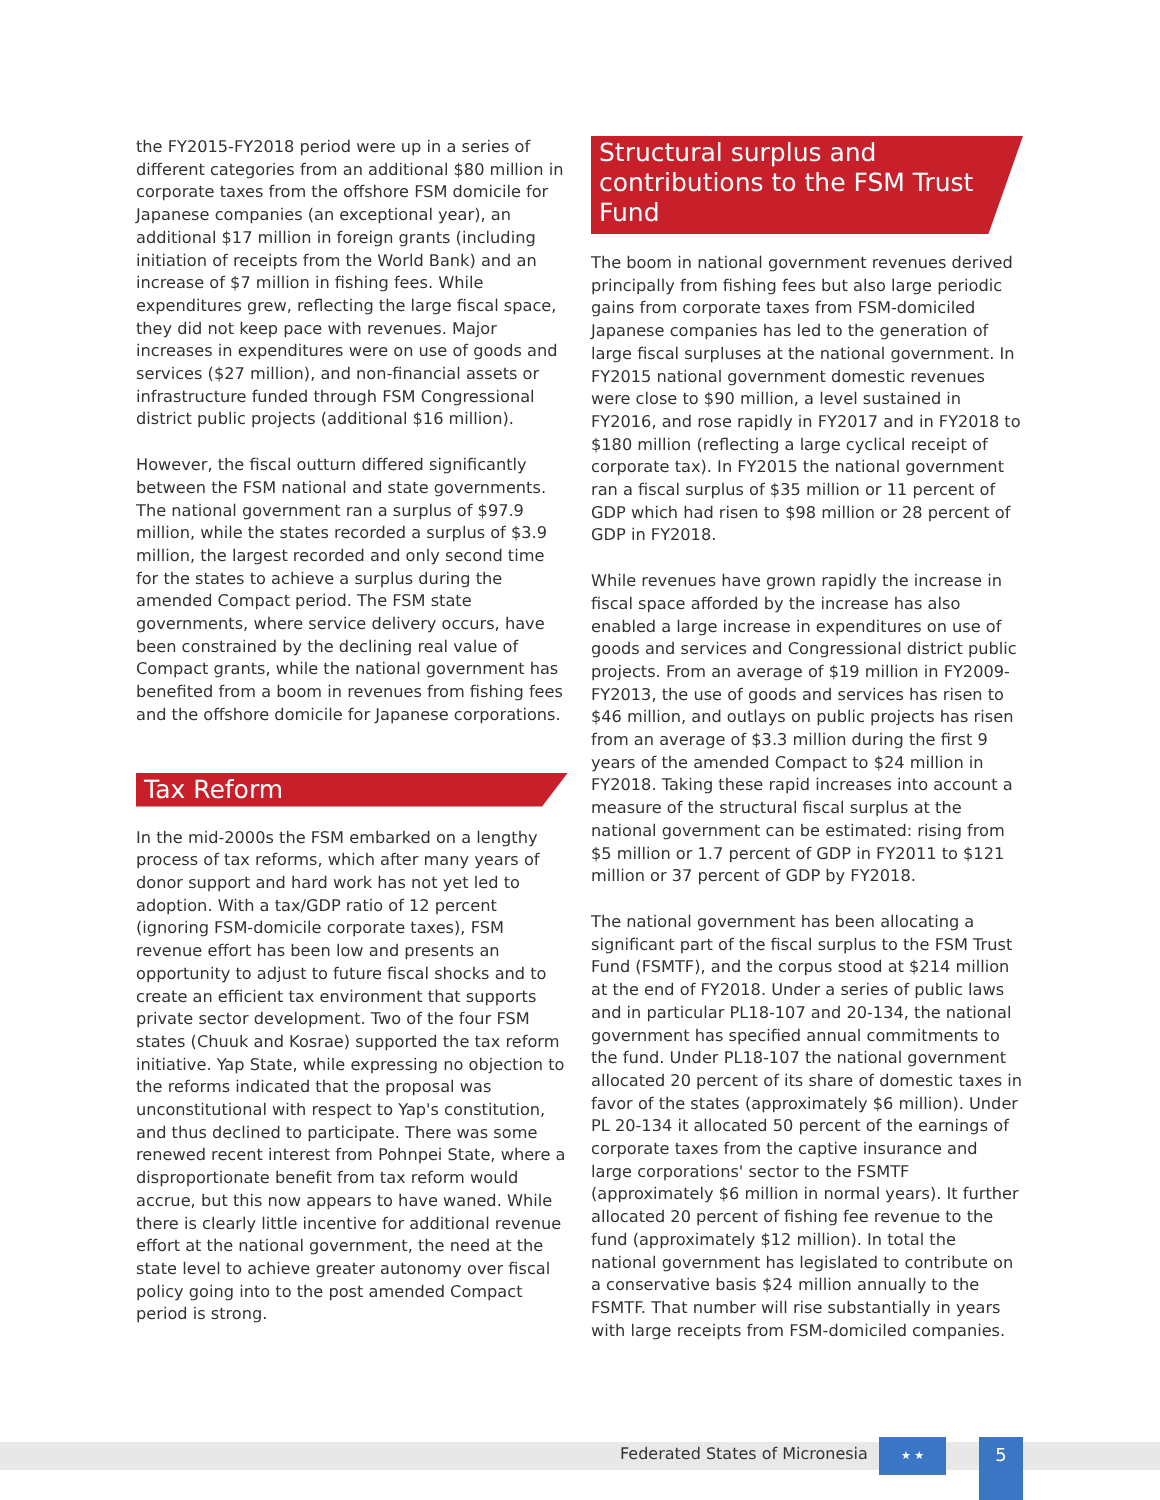the FY2015-FY2018 period were up in a series of different categories from an additional $80 million in corporate taxes from the offshore FSM domicile for Japanese companies (an exceptional year), an additional $17 million in foreign grants (including initiation of receipts from the World Bank) and an increase of $7 million in fishing fees. While expenditures grew, reflecting the large fiscal space, they did not keep pace with revenues. Major increases in expenditures were on use of goods and services ($27 million), and non-financial assets or infrastructure funded through FSM Congressional district public projects (additional $16 million).
However, the fiscal outturn differed significantly between the FSM national and state governments. The national government ran a surplus of $97.9 million, while the states recorded a surplus of $3.9 million, the largest recorded and only second time for the states to achieve a surplus during the amended Compact period. The FSM state governments, where service delivery occurs, have been constrained by the declining real value of Compact grants, while the national government has benefited from a boom in revenues from fishing fees and the offshore domicile for Japanese corporations.
Tax Reform
In the mid-2000s the FSM embarked on a lengthy process of tax reforms, which after many years of donor support and hard work has not yet led to adoption. With a tax/GDP ratio of 12 percent (ignoring FSM-domicile corporate taxes), FSM revenue effort has been low and presents an opportunity to adjust to future fiscal shocks and to create an efficient tax environment that supports private sector development. Two of the four FSM states (Chuuk and Kosrae) supported the tax reform initiative. Yap State, while expressing no objection to the reforms indicated that the proposal was unconstitutional with respect to Yap's constitution, and thus declined to participate. There was some renewed recent interest from Pohnpei State, where a disproportionate benefit from tax reform would accrue, but this now appears to have waned. While there is clearly little incentive for additional revenue effort at the national government, the need at the state level to achieve greater autonomy over fiscal policy going into to the post amended Compact period is strong.
Structural surplus and contributions to the FSM Trust Fund
The boom in national government revenues derived principally from fishing fees but also large periodic gains from corporate taxes from FSM-domiciled Japanese companies has led to the generation of large fiscal surpluses at the national government. In FY2015 national government domestic revenues were close to $90 million, a level sustained in FY2016, and rose rapidly in FY2017 and in FY2018 to $180 million (reflecting a large cyclical receipt of corporate tax). In FY2015 the national government ran a fiscal surplus of $35 million or 11 percent of GDP which had risen to $98 million or 28 percent of GDP in FY2018.
While revenues have grown rapidly the increase in fiscal space afforded by the increase has also enabled a large increase in expenditures on use of goods and services and Congressional district public projects. From an average of $19 million in FY2009-FY2013, the use of goods and services has risen to $46 million, and outlays on public projects has risen from an average of $3.3 million during the first 9 years of the amended Compact to $24 million in FY2018. Taking these rapid increases into account a measure of the structural fiscal surplus at the national government can be estimated: rising from $5 million or 1.7 percent of GDP in FY2011 to $121 million or 37 percent of GDP by FY2018.
The national government has been allocating a significant part of the fiscal surplus to the FSM Trust Fund (FSMTF), and the corpus stood at $214 million at the end of FY2018. Under a series of public laws and in particular PL18-107 and 20-134, the national government has specified annual commitments to the fund. Under PL18-107 the national government allocated 20 percent of its share of domestic taxes in favor of the states (approximately $6 million). Under PL 20-134 it allocated 50 percent of the earnings of corporate taxes from the captive insurance and large corporations' sector to the FSMTF (approximately $6 million in normal years). It further allocated 20 percent of fishing fee revenue to the fund (approximately $12 million). In total the national government has legislated to contribute on a conservative basis $24 million annually to the FSMTF. That number will rise substantially in years with large receipts from FSM-domiciled companies.
Federated States of Micronesia
★ ★
5